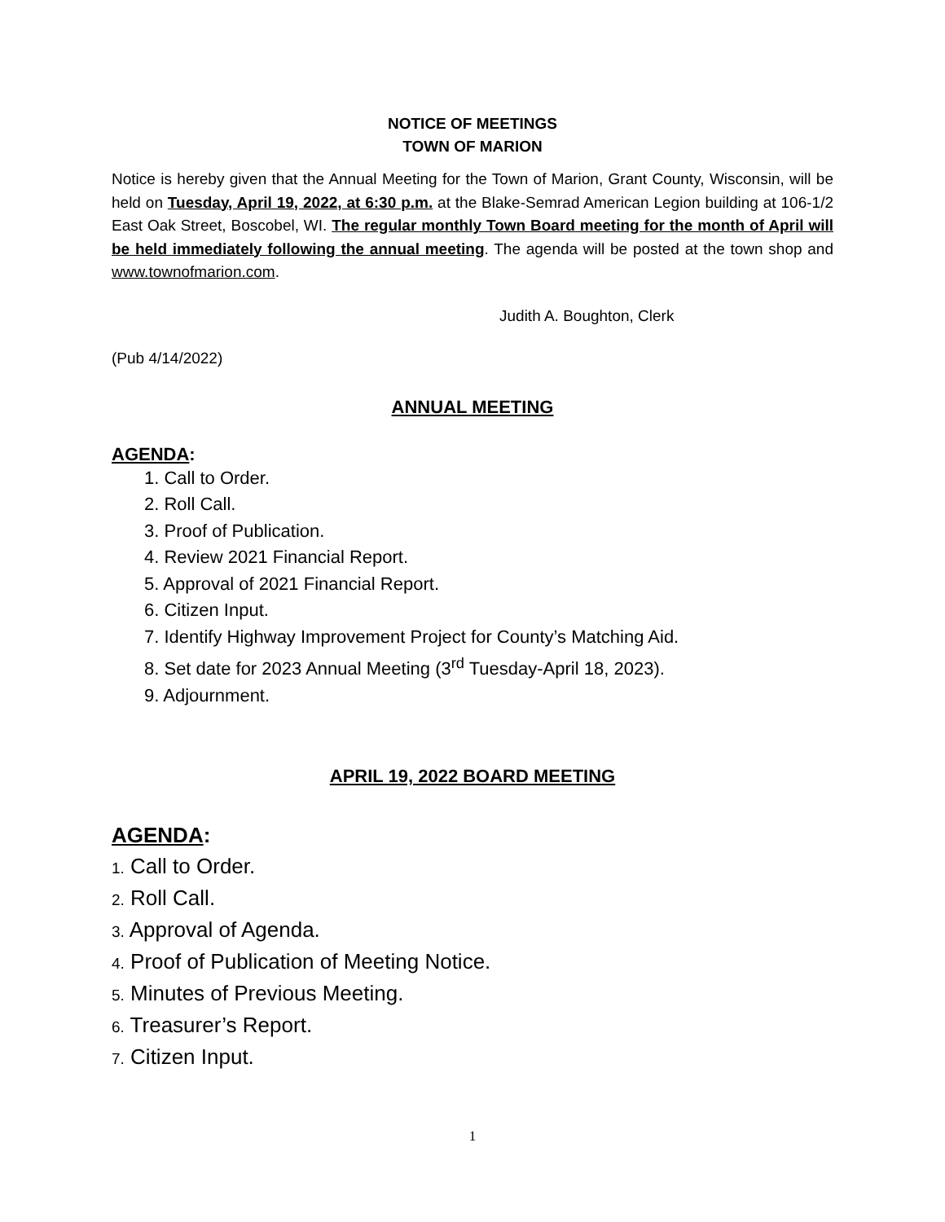NOTICE OF MEETINGS
TOWN OF MARION
Notice is hereby given that the Annual Meeting for the Town of Marion, Grant County, Wisconsin, will be held on Tuesday, April 19, 2022, at 6:30 p.m. at the Blake-Semrad American Legion building at 106-1/2 East Oak Street, Boscobel, WI. The regular monthly Town Board meeting for the month of April will be held immediately following the annual meeting. The agenda will be posted at the town shop and www.townofmarion.com.
Judith A. Boughton, Clerk
(Pub 4/14/2022)
ANNUAL MEETING
AGENDA:
1. Call to Order.
2. Roll Call.
3. Proof of Publication.
4. Review 2021 Financial Report.
5. Approval of 2021 Financial Report.
6. Citizen Input.
7. Identify Highway Improvement Project for County’s Matching Aid.
8. Set date for 2023 Annual Meeting (3<sup>rd</sup> Tuesday-April 18, 2023).
9. Adjournment.
APRIL 19, 2022 BOARD MEETING
AGENDA:
1. Call to Order.
2. Roll Call.
3. Approval of Agenda.
4. Proof of Publication of Meeting Notice.
5. Minutes of Previous Meeting.
6. Treasurer’s Report.
7. Citizen Input.
1